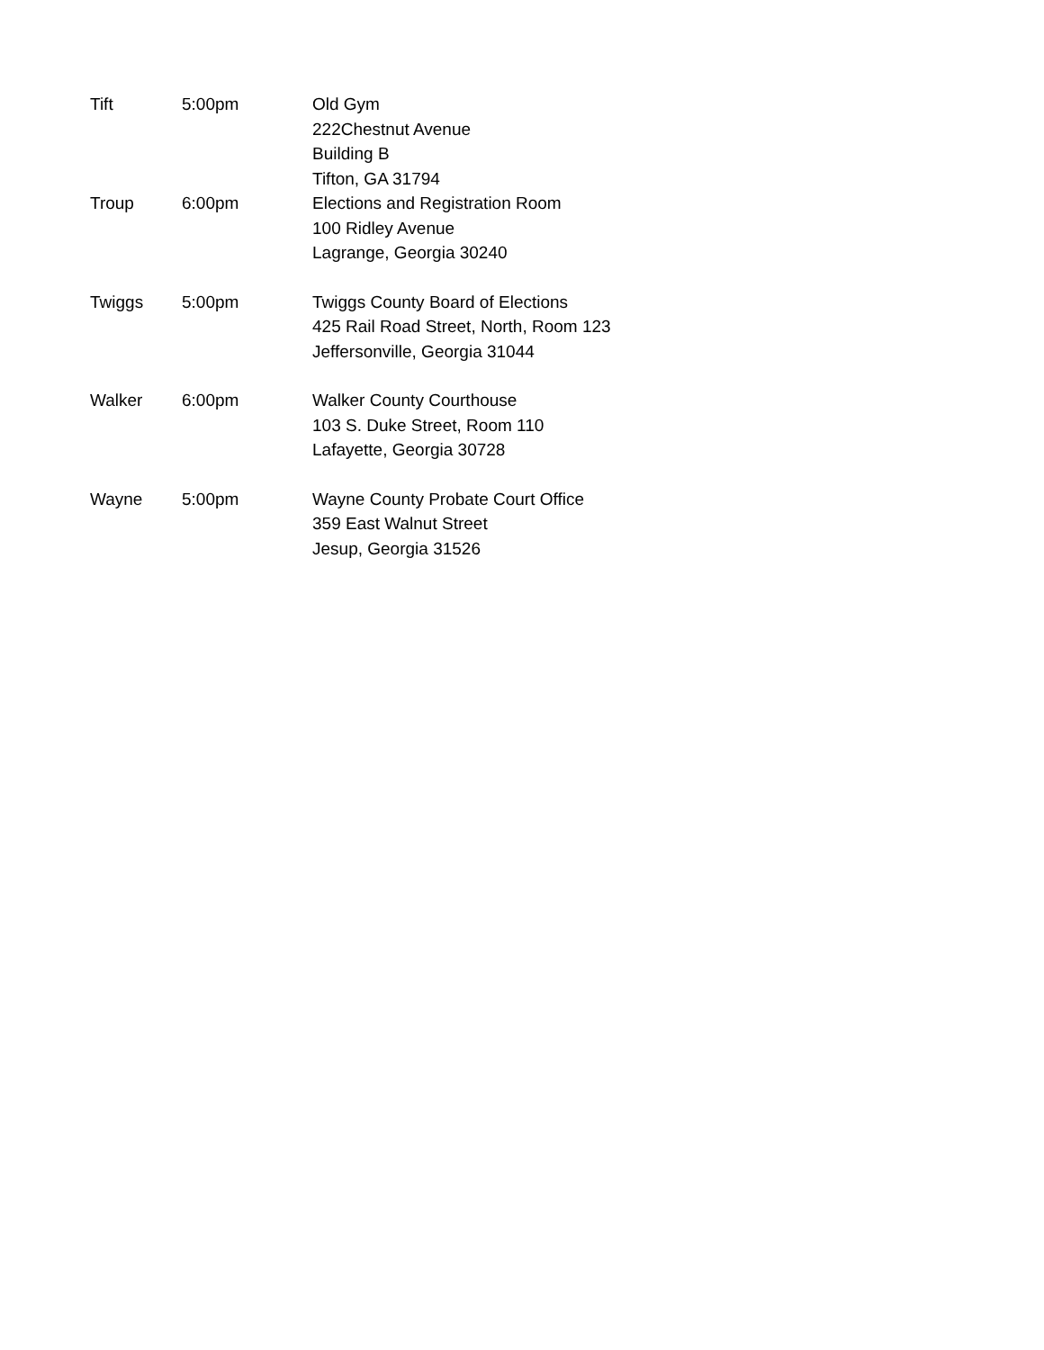| Tift | 5:00pm | Old Gym 222Chestnut Avenue Building B Tifton, GA 31794 |
| Troup | 6:00pm | Elections and Registration Room 100 Ridley Avenue Lagrange, Georgia 30240 |
| Twiggs | 5:00pm | Twiggs County Board of Elections 425 Rail Road Street, North, Room 123 Jeffersonville, Georgia 31044 |
| Walker | 6:00pm | Walker County Courthouse 103 S. Duke Street, Room 110 Lafayette, Georgia 30728 |
| Wayne | 5:00pm | Wayne County Probate Court Office 359 East Walnut Street Jesup, Georgia 31526 |